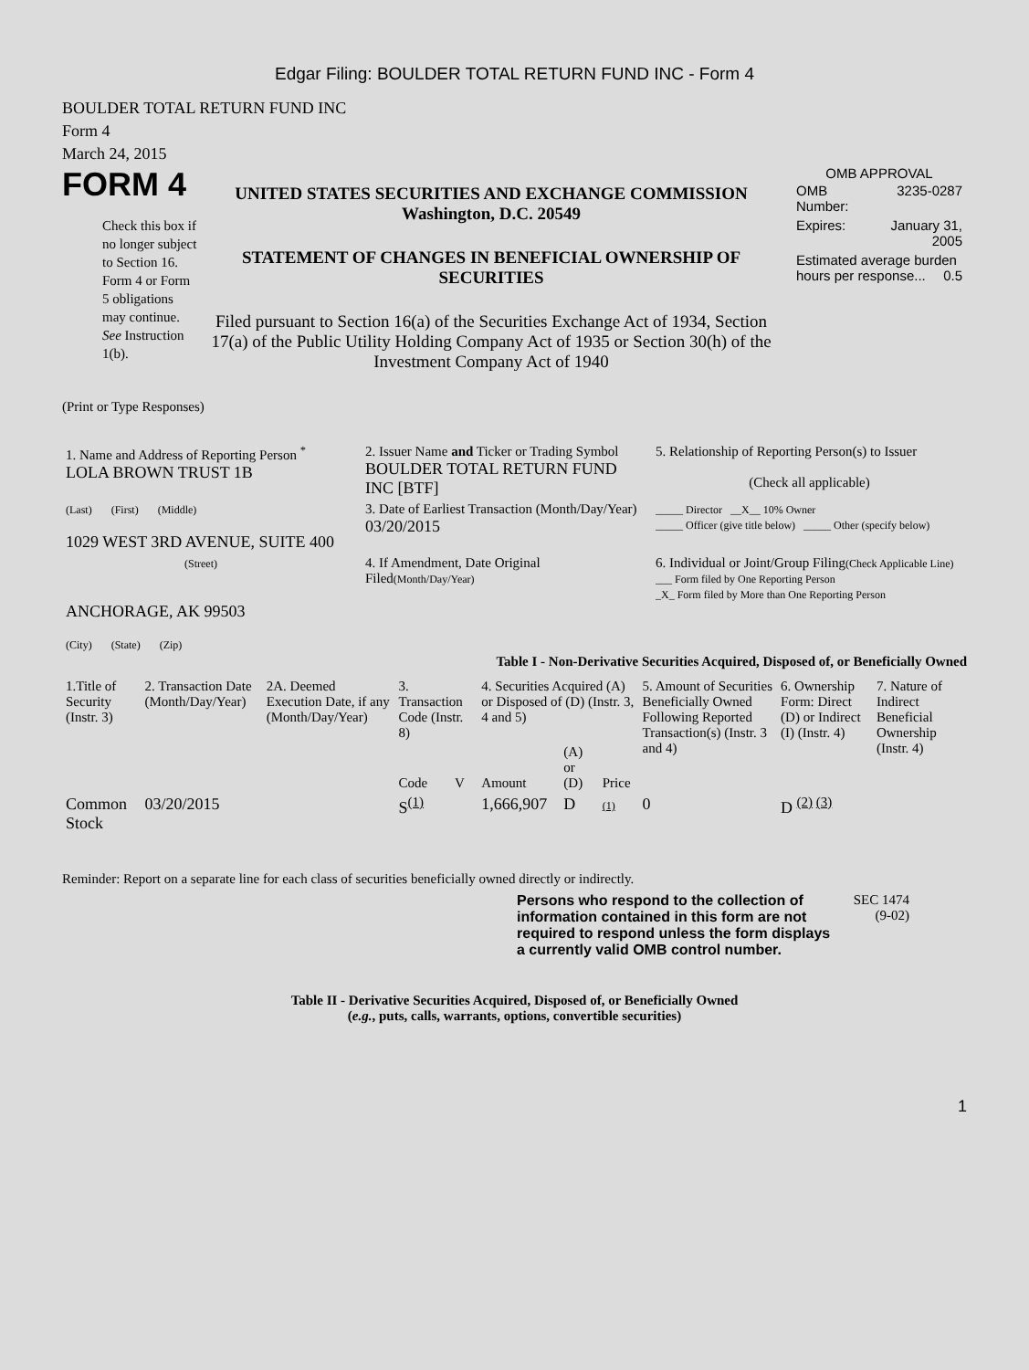Edgar Filing: BOULDER TOTAL RETURN FUND INC - Form 4
BOULDER TOTAL RETURN FUND INC
Form 4
March 24, 2015
FORM 4
Check this box if no longer subject to Section 16. Form 4 or Form 5 obligations may continue. See Instruction 1(b).
UNITED STATES SECURITIES AND EXCHANGE COMMISSION
Washington, D.C. 20549
STATEMENT OF CHANGES IN BENEFICIAL OWNERSHIP OF SECURITIES
Filed pursuant to Section 16(a) of the Securities Exchange Act of 1934, Section 17(a) of the Public Utility Holding Company Act of 1935 or Section 30(h) of the Investment Company Act of 1940
OMB APPROVAL
| OMB Number: | 3235-0287 |
| Expires: | January 31, 2005 |
| Estimated average burden hours per response... 0.5 | |
(Print or Type Responses)
| 1. Name and Address of Reporting Person <sup>*</sup> LOLA BROWN TRUST 1B | 2. Issuer Name and Ticker or Trading Symbol BOULDER TOTAL RETURN FUND INC [BTF] | 5. Relationship of Reporting Person(s) to Issuer (Check all applicable) |
| (Last) (First) (Middle) 1029 WEST 3RD AVENUE, SUITE 400 | 3. Date of Earliest Transaction (Month/Day/Year) 03/20/2015 | _____ Director __X__ 10% Owner _____ Officer (give title below) _____ Other (specify below) |
| (Street) ANCHORAGE, AK 99503 (City) (State) (Zip) | 4. If Amendment, Date Original Filed (Month/Day/Year) | 6. Individual or Joint/Group Filing (Check Applicable Line) ___ Form filed by One Reporting Person _X_ Form filed by More than One Reporting Person |
Table I - Non-Derivative Securities Acquired, Disposed of, or Beneficially Owned
| 1.Title of Security (Instr. 3) | 2. Transaction Date (Month/Day/Year) | 2A. Deemed Execution Date, if any (Month/Day/Year) | 3. Transaction Code (Instr. 8) | | 4. Securities Acquired (A) or Disposed of (D) (Instr. 3, 4 and 5) | | | 5. Amount of Securities Beneficially Owned Following Reported Transaction(s) (Instr. 3 and 4) | 6. Ownership Form: Direct (D) or Indirect (I) (Instr. 4) | 7. Nature of Indirect Beneficial Ownership (Instr. 4) |
| --- | --- | --- | --- | --- | --- | --- | --- | --- | --- | --- |
| | | | Code | V | Amount | (A) or (D) | Price | | | |
| Common Stock | 03/20/2015 | | S<sup>(1)</sup> | | 1,666,907 | D | (1) | 0 | D <sup>(2) (3)</sup> | |
Reminder: Report on a separate line for each class of securities beneficially owned directly or indirectly.
Persons who respond to the collection of information contained in this form are not required to respond unless the form displays a currently valid OMB control number.
SEC 1474 (9-02)
Table II - Derivative Securities Acquired, Disposed of, or Beneficially Owned
(e.g., puts, calls, warrants, options, convertible securities)
1